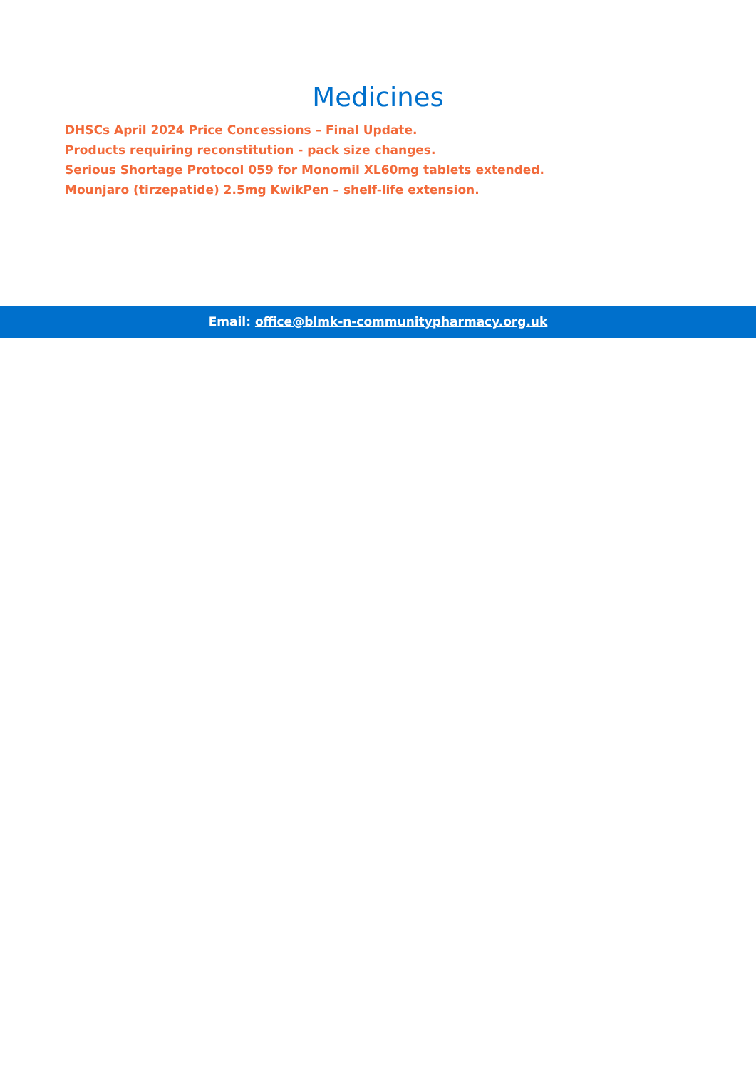Medicines
DHSCs April 2024 Price Concessions – Final Update.
Products requiring reconstitution - pack size changes.
Serious Shortage Protocol 059 for Monomil XL60mg tablets extended.
Mounjaro (tirzepatide) 2.5mg KwikPen – shelf-life extension.
Email: office@blmk-n-communitypharmacy.org.uk